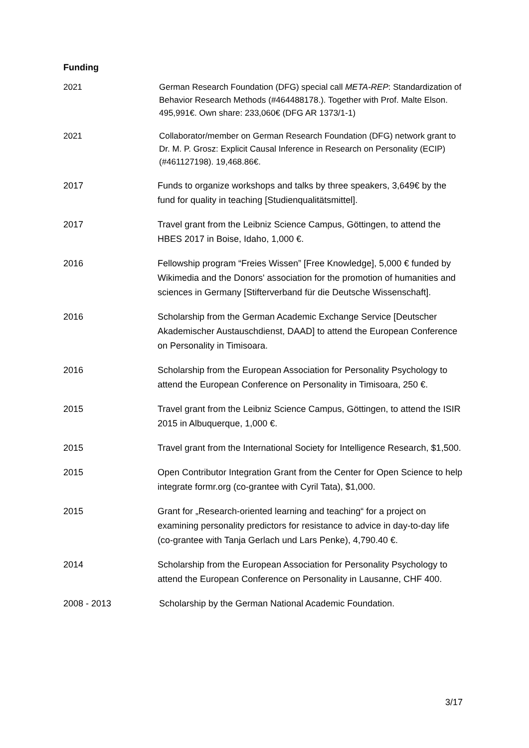Funding
2021 German Research Foundation (DFG) special call META-REP: Standardization of Behavior Research Methods (#464488178.). Together with Prof. Malte Elson. 495,991€. Own share: 233,060€ (DFG AR 1373/1-1)
2021 Collaborator/member on German Research Foundation (DFG) network grant to Dr. M. P. Grosz: Explicit Causal Inference in Research on Personality (ECIP) (#461127198). 19,468.86€.
2017 Funds to organize workshops and talks by three speakers, 3,649€ by the fund for quality in teaching [Studienqualitätsmittel].
2017 Travel grant from the Leibniz Science Campus, Göttingen, to attend the HBES 2017 in Boise, Idaho, 1,000 €.
2016 Fellowship program “Freies Wissen” [Free Knowledge], 5,000 € funded by Wikimedia and the Donors' association for the promotion of humanities and sciences in Germany [Stifterverband für die Deutsche Wissenschaft].
2016 Scholarship from the German Academic Exchange Service [Deutscher Akademischer Austauschdienst, DAAD] to attend the European Conference on Personality in Timisoara.
2016 Scholarship from the European Association for Personality Psychology to attend the European Conference on Personality in Timisoara, 250 €.
2015 Travel grant from the Leibniz Science Campus, Göttingen, to attend the ISIR 2015 in Albuquerque, 1,000 €.
2015 Travel grant from the International Society for Intelligence Research, $1,500.
2015 Open Contributor Integration Grant from the Center for Open Science to help integrate formr.org (co-grantee with Cyril Tata), $1,000.
2015 Grant for „Research-oriented learning and teaching“ for a project on examining personality predictors for resistance to advice in day-to-day life (co-grantee with Tanja Gerlach und Lars Penke), 4,790.40 €.
2014 Scholarship from the European Association for Personality Psychology to attend the European Conference on Personality in Lausanne, CHF 400.
2008 - 2013 Scholarship by the German National Academic Foundation.
3/17